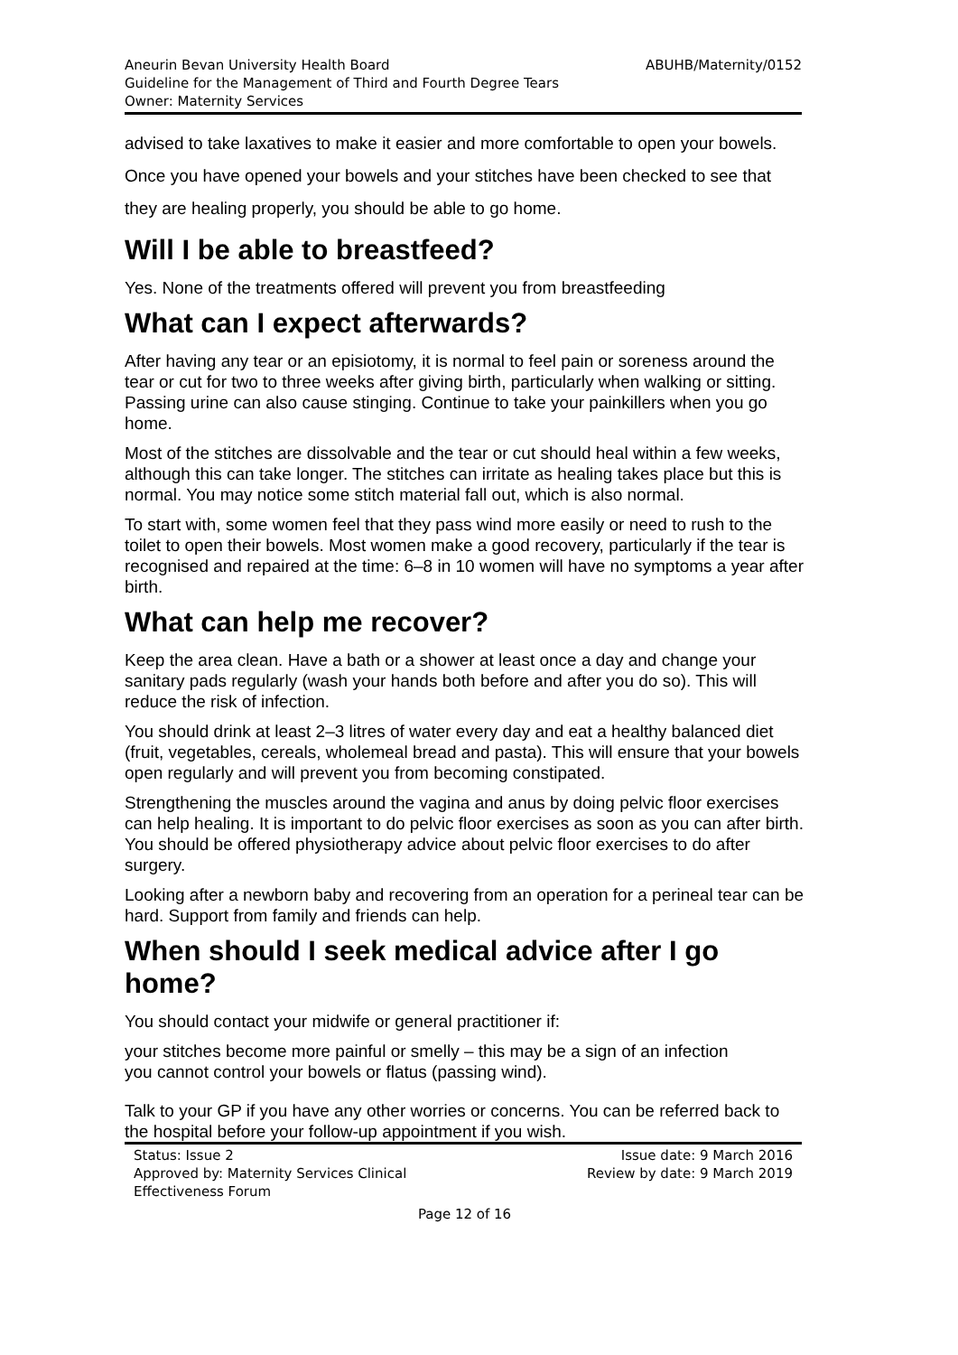Aneurin Bevan University Health Board
Guideline for the Management of Third and Fourth Degree Tears
Owner: Maternity Services
ABUHB/Maternity/0152
advised to take laxatives to make it easier and more comfortable to open your bowels. Once you have opened your bowels and your stitches have been checked to see that they are healing properly, you should be able to go home.
Will I be able to breastfeed?
Yes. None of the treatments offered will prevent you from breastfeeding
What can I expect afterwards?
After having any tear or an episiotomy, it is normal to feel pain or soreness around the tear or cut for two to three weeks after giving birth, particularly when walking or sitting. Passing urine can also cause stinging. Continue to take your painkillers when you go home.
Most of the stitches are dissolvable and the tear or cut should heal within a few weeks, although this can take longer. The stitches can irritate as healing takes place but this is normal. You may notice some stitch material fall out, which is also normal.
To start with, some women feel that they pass wind more easily or need to rush to the toilet to open their bowels. Most women make a good recovery, particularly if the tear is recognised and repaired at the time: 6–8 in 10 women will have no symptoms a year after birth.
What can help me recover?
Keep the area clean. Have a bath or a shower at least once a day and change your sanitary pads regularly (wash your hands both before and after you do so). This will reduce the risk of infection.
You should drink at least 2–3 litres of water every day and eat a healthy balanced diet (fruit, vegetables, cereals, wholemeal bread and pasta). This will ensure that your bowels open regularly and will prevent you from becoming constipated.
Strengthening the muscles around the vagina and anus by doing pelvic floor exercises can help healing. It is important to do pelvic floor exercises as soon as you can after birth. You should be offered physiotherapy advice about pelvic floor exercises to do after surgery.
Looking after a newborn baby and recovering from an operation for a perineal tear can be hard. Support from family and friends can help.
When should I seek medical advice after I go home?
You should contact your midwife or general practitioner if:
your stitches become more painful or smelly – this may be a sign of an infection
you cannot control your bowels or flatus (passing wind).
Talk to your GP if you have any other worries or concerns. You can be referred back to the hospital before your follow-up appointment if you wish.
Status: Issue 2
Approved by: Maternity Services Clinical
Effectiveness Forum
Issue date: 9 March 2016
Review by date: 9 March 2019
Page 12 of 16